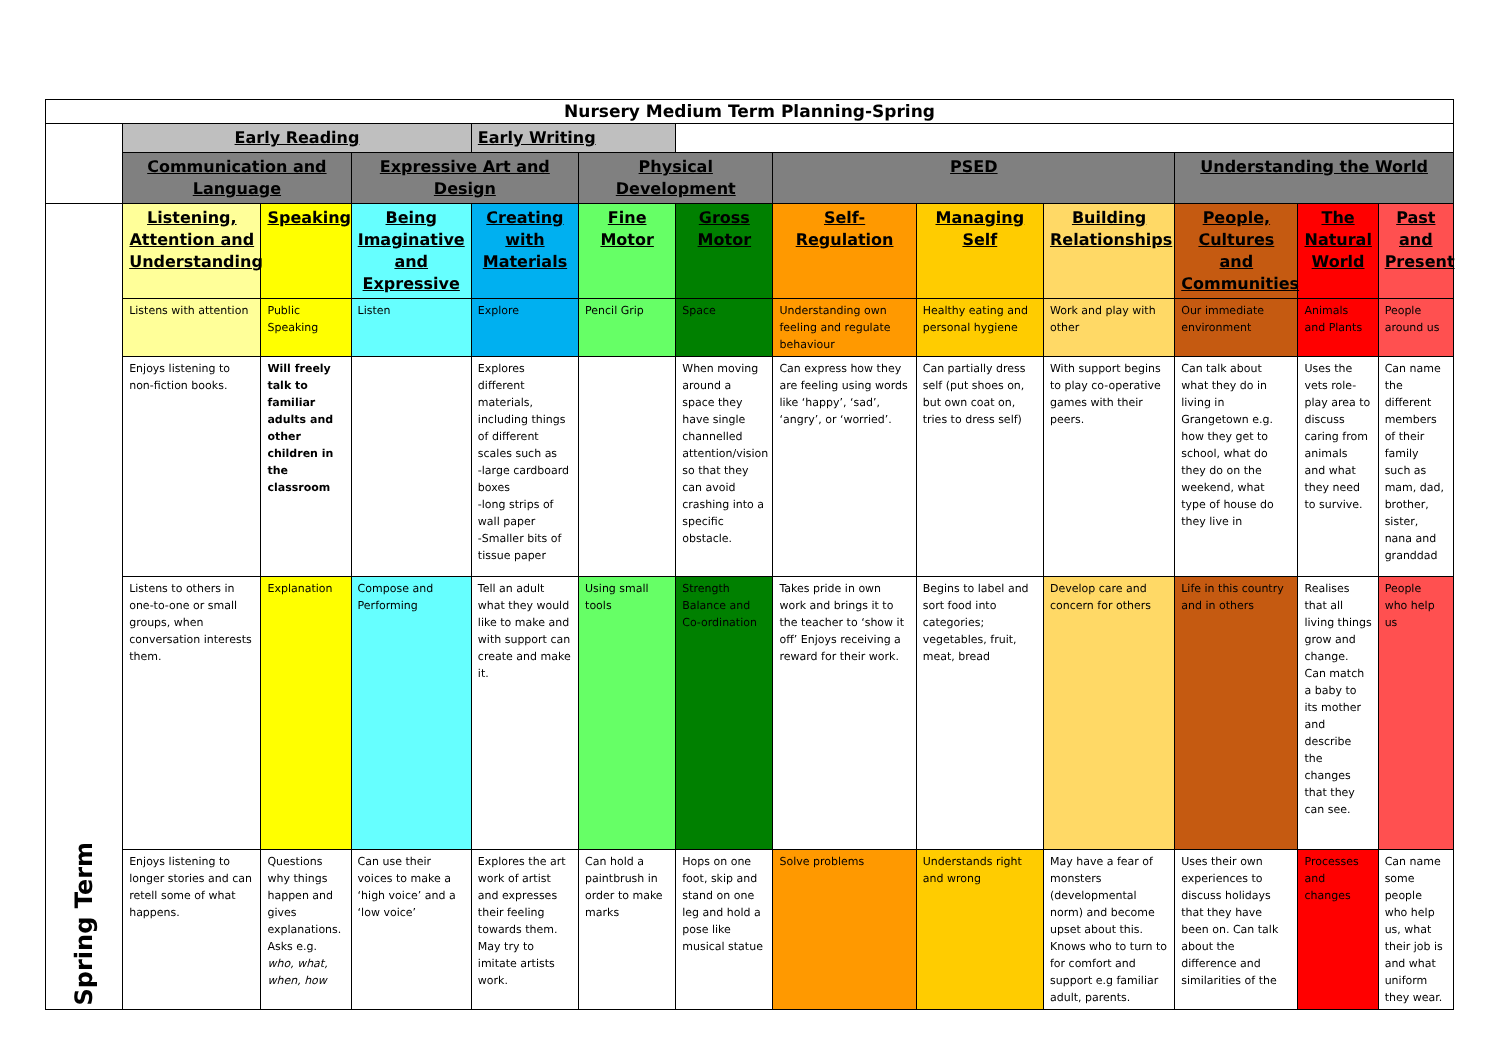| Nursery Medium Term Planning-Spring | | | | | | | | | | | | |
| | Early Reading | | | Early Writing | | | | | | | | |
| | Communication and Language | | Expressive Art and Design | | Physical Development | | PSED | | | Understanding the World | | |
| Spring Term | Listening, Attention and Understanding | Speaking | Being Imaginative and Expressive | Creating with Materials | Fine Motor | Gross Motor | Self-Regulation | Managing Self | Building Relationships | People, Cultures and Communities | The Natural World | Past and Present |
| | Listens with attention | Public Speaking | Listen | Explore | Pencil Grip | Space | Understanding own feeling and regulate behaviour | Healthy eating and personal hygiene | Work and play with other | Our immediate environment | Animals and Plants | People around us |
| | Enjoys listening to non-fiction books. | Will freely talk to familiar adults and other children in the classroom | | Explores different materials, including things of different scales such as -large cardboard boxes -long strips of wall paper -Smaller bits of tissue paper | | When moving around a space they have single channelled attention/vision so that they can avoid crashing into a specific obstacle. | Can express how they are feeling using words like ‘happy’, ‘sad’, ‘angry’, or ‘worried’. | Can partially dress self (put shoes on, but own coat on, tries to dress self) | With support begins to play co-operative games with their peers. | Can talk about what they do in living in Grangetown e.g. how they get to school, what do they do on the weekend, what type of house do they live in | Uses the vets role-play area to discuss caring from animals and what they need to survive. | Can name the different members of their family such as mam, dad, brother, sister, nana and granddad |
| | Listens to others in one-to-one or small groups, when conversation interests them. | Explanation | Compose and Performing | Tell an adult what they would like to make and with support can create and make it. | Using small tools | Strength Balance and Co-ordination | Takes pride in own work and brings it to the teacher to ‘show it off’ Enjoys receiving a reward for their work. | Begins to label and sort food into categories; vegetables, fruit, meat, bread | Develop care and concern for others | Life in this country and in others | Realises that all living things grow and change. Can match a baby to its mother and describe the changes that they can see. | People who help us |
| | Enjoys listening to longer stories and can retell some of what happens. | Questions why things happen and gives explanations. Asks e.g. who, what, when, how | Can use their voices to make a ‘high voice’ and a ‘low voice’ | Explores the art work of artist and expresses their feeling towards them. May try to imitate artists work. | Can hold a paintbrush in order to make marks | Hops on one foot, skip and stand on one leg and hold a pose like musical statue | Solve problems | Understands right and wrong | May have a fear of monsters (developmental norm) and become upset about this. Knows who to turn to for comfort and support e.g familiar adult, parents. | Uses their own experiences to discuss holidays that they have been on. Can talk about the difference and similarities of the | Processes and changes | Can name some people who help us, what their job is and what uniform they wear. |